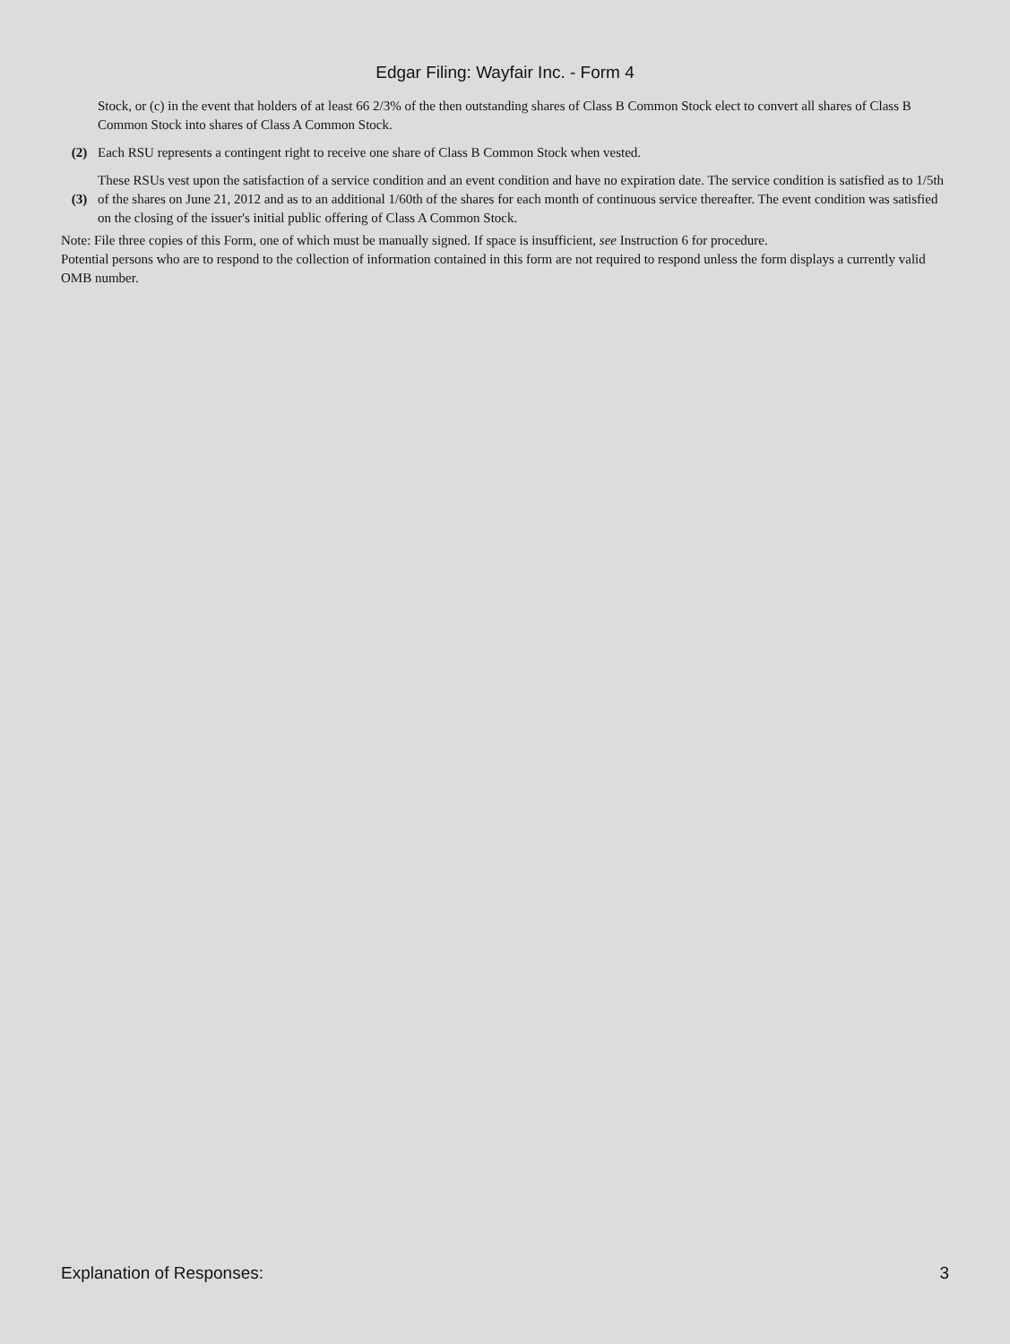Edgar Filing: Wayfair Inc. - Form 4
| | Stock, or (c) in the event that holders of at least 66 2/3% of the then outstanding shares of Class B Common Stock elect to convert all shares of Class B Common Stock into shares of Class A Common Stock. |
| (2) | Each RSU represents a contingent right to receive one share of Class B Common Stock when vested. |
| (3) | These RSUs vest upon the satisfaction of a service condition and an event condition and have no expiration date. The service condition is satisfied as to 1/5th of the shares on June 21, 2012 and as to an additional 1/60th of the shares for each month of continuous service thereafter. The event condition was satisfied on the closing of the issuer's initial public offering of Class A Common Stock. |
Note: File three copies of this Form, one of which must be manually signed. If space is insufficient, see Instruction 6 for procedure.
Potential persons who are to respond to the collection of information contained in this form are not required to respond unless the form displays a currently valid OMB number.
Explanation of Responses: 3